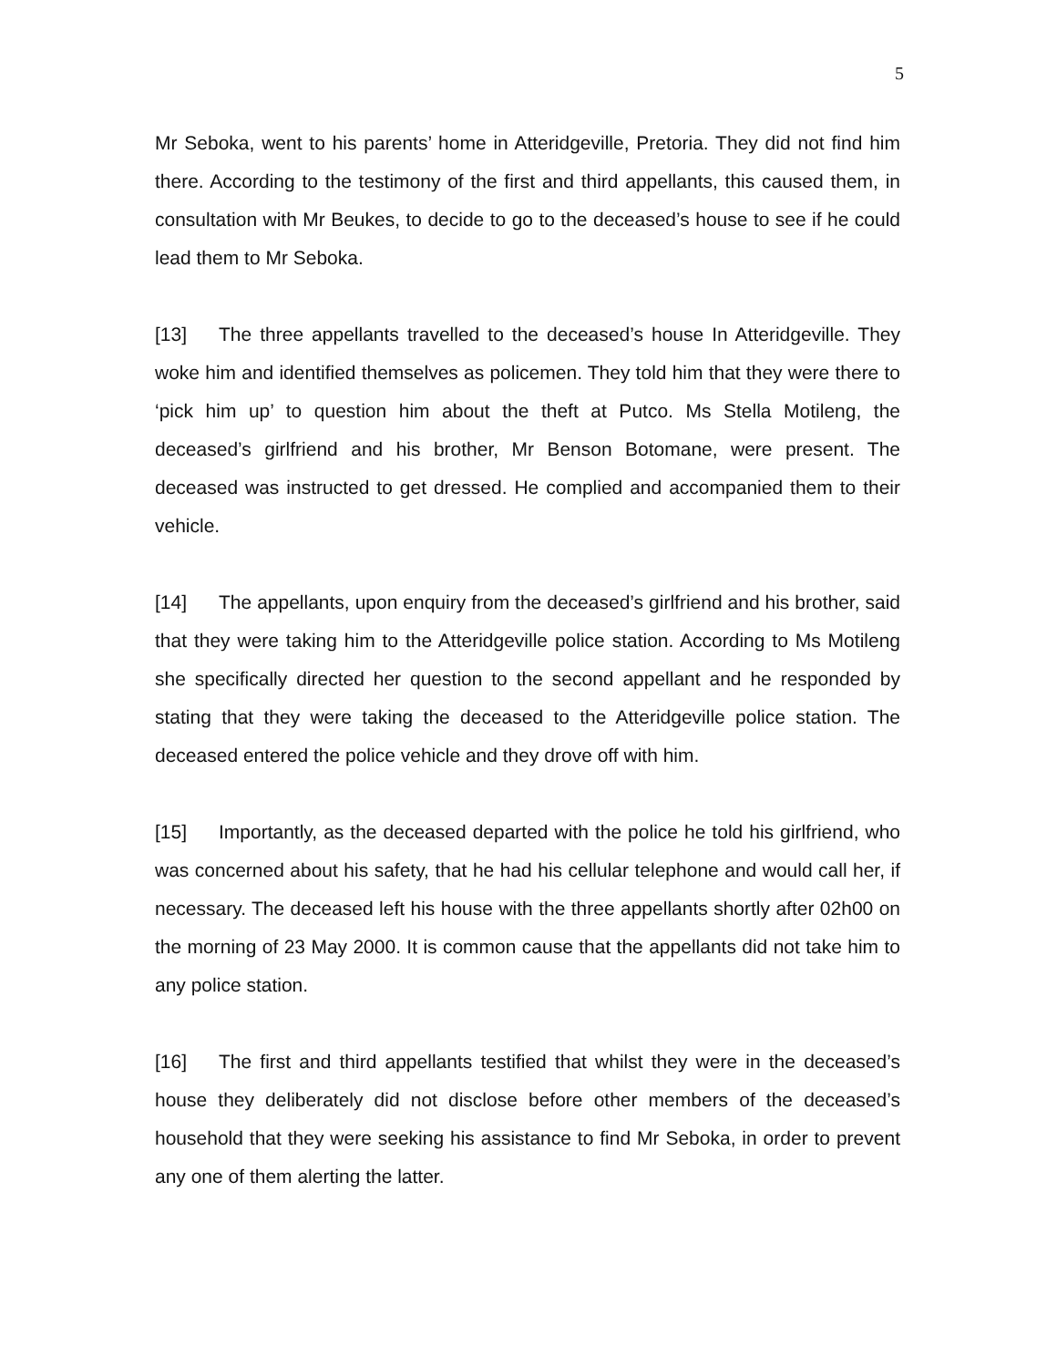5
Mr Seboka, went to his parents’ home in Atteridgeville, Pretoria. They did not find him there. According to the testimony of the first and third appellants, this caused them, in consultation with Mr Beukes, to decide to go to the deceased’s house to see if he could lead them to Mr Seboka.
[13] The three appellants travelled to the deceased’s house In Atteridgeville. They woke him and identified themselves as policemen. They told him that they were there to ‘pick him up’ to question him about the theft at Putco. Ms Stella Motileng, the deceased’s girlfriend and his brother, Mr Benson Botomane, were present. The deceased was instructed to get dressed. He complied and accompanied them to their vehicle.
[14] The appellants, upon enquiry from the deceased’s girlfriend and his brother, said that they were taking him to the Atteridgeville police station. According to Ms Motileng she specifically directed her question to the second appellant and he responded by stating that they were taking the deceased to the Atteridgeville police station. The deceased entered the police vehicle and they drove off with him.
[15] Importantly, as the deceased departed with the police he told his girlfriend, who was concerned about his safety, that he had his cellular telephone and would call her, if necessary. The deceased left his house with the three appellants shortly after 02h00 on the morning of 23 May 2000. It is common cause that the appellants did not take him to any police station.
[16] The first and third appellants testified that whilst they were in the deceased’s house they deliberately did not disclose before other members of the deceased’s household that they were seeking his assistance to find Mr Seboka, in order to prevent any one of them alerting the latter.